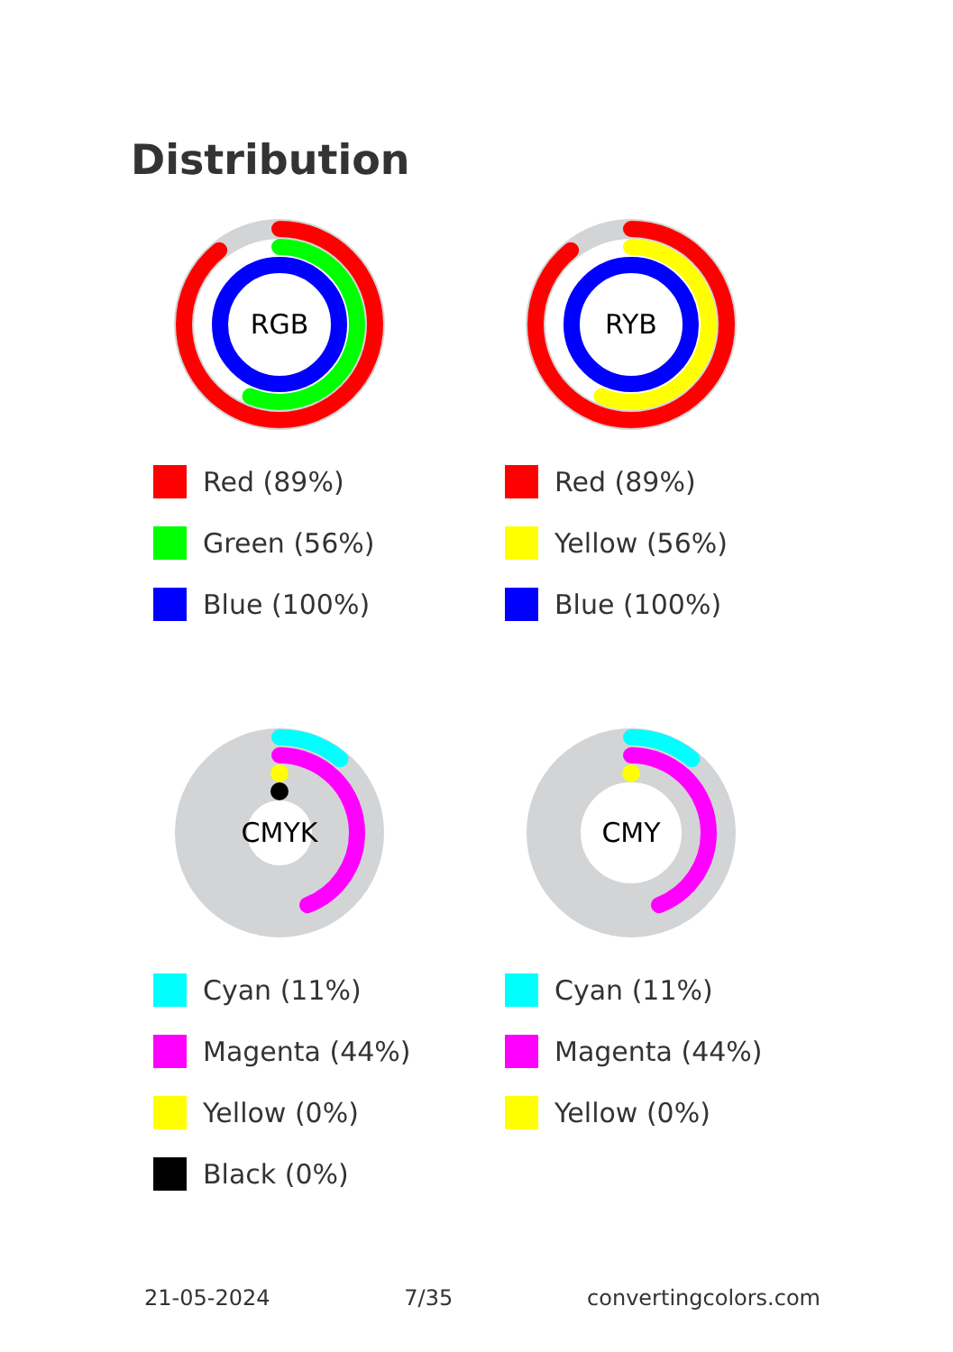Distribution
RGB
Red (89%)
Green (56%)
Blue (100%)
RYB
Red (89%)
Yellow (56%)
Blue (100%)
CMYK
Cyan (11%)
Magenta (44%)
Yellow (0%)
Black (0%)
CMY
Cyan (11%)
Magenta (44%)
Yellow (0%)
21-05-2024 7/35 convertingcolors.com